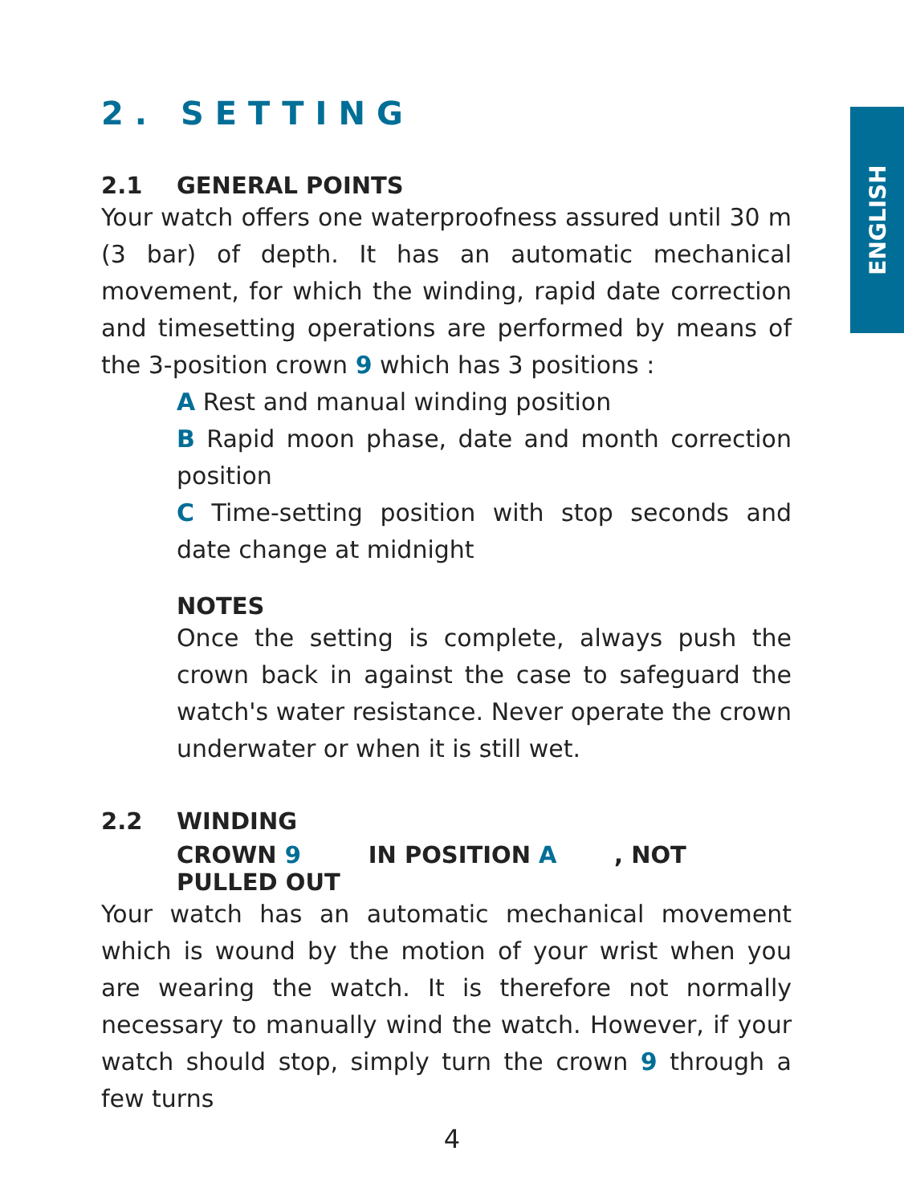ENGLISH
2. SETTING
2.1 GENERAL POINTS
Your watch offers one waterproofness assured until 30 m (3 bar) of depth. It has an automatic mechanical movement, for which the winding, rapid date correction and timesetting operations are performed by means of the 3-position crown 9 which has 3 positions :
A Rest and manual winding position
B Rapid moon phase, date and month correction position
C Time-setting position with stop seconds and date change at midnight
NOTES
Once the setting is complete, always push the crown back in against the case to safeguard the watch's water resistance. Never operate the crown underwater or when it is still wet.
2.2 WINDING
CROWN 9 IN POSITION A, NOT PULLED OUT
Your watch has an automatic mechanical movement which is wound by the motion of your wrist when you are wearing the watch. It is therefore not normally necessary to manually wind the watch. However, if your watch should stop, simply turn the crown 9 through a few turns
4